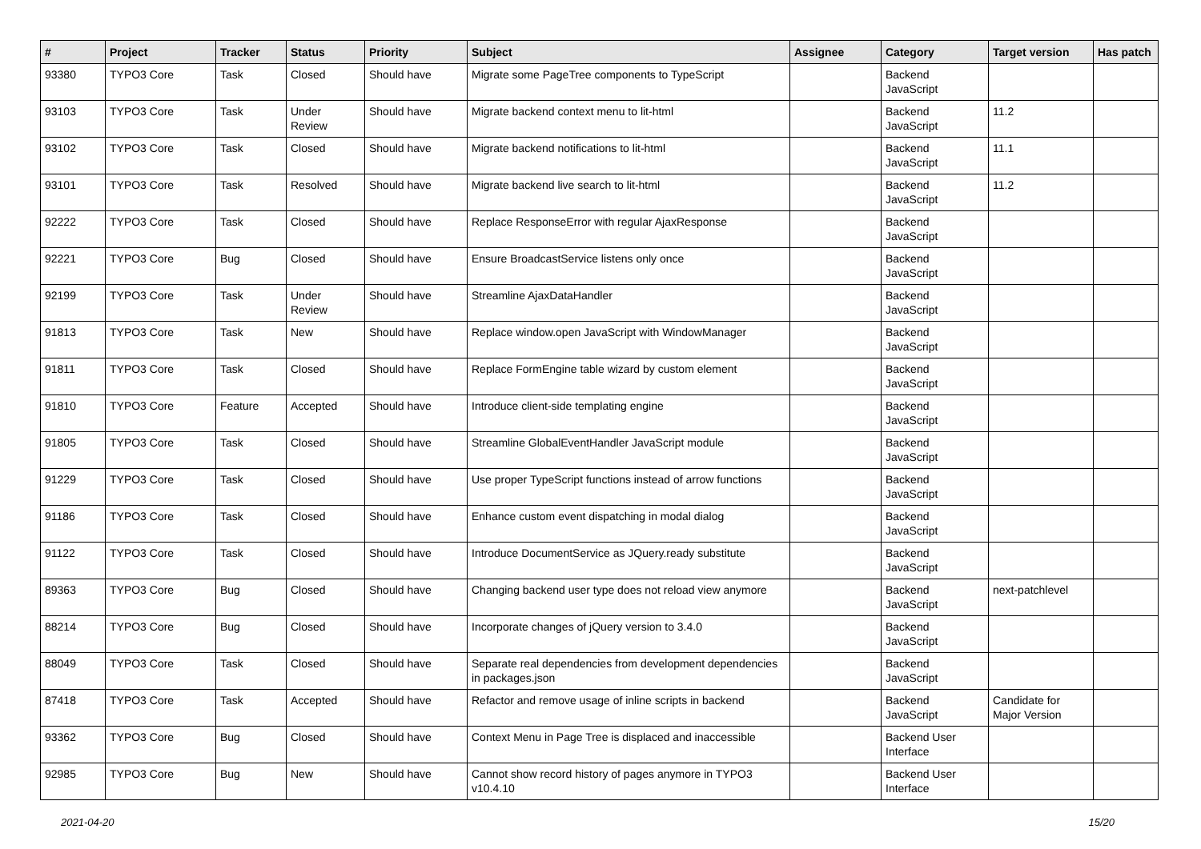| # | Project | Tracker | Status | Priority | Subject | Assignee | Category | Target version | Has patch |
| --- | --- | --- | --- | --- | --- | --- | --- | --- | --- |
| 93380 | TYPO3 Core | Task | Closed | Should have | Migrate some PageTree components to TypeScript | | Backend JavaScript | | |
| 93103 | TYPO3 Core | Task | Under Review | Should have | Migrate backend context menu to lit-html | | Backend JavaScript | 11.2 | |
| 93102 | TYPO3 Core | Task | Closed | Should have | Migrate backend notifications to lit-html | | Backend JavaScript | 11.1 | |
| 93101 | TYPO3 Core | Task | Resolved | Should have | Migrate backend live search to lit-html | | Backend JavaScript | 11.2 | |
| 92222 | TYPO3 Core | Task | Closed | Should have | Replace ResponseError with regular AjaxResponse | | Backend JavaScript | | |
| 92221 | TYPO3 Core | Bug | Closed | Should have | Ensure BroadcastService listens only once | | Backend JavaScript | | |
| 92199 | TYPO3 Core | Task | Under Review | Should have | Streamline AjaxDataHandler | | Backend JavaScript | | |
| 91813 | TYPO3 Core | Task | New | Should have | Replace window.open JavaScript with WindowManager | | Backend JavaScript | | |
| 91811 | TYPO3 Core | Task | Closed | Should have | Replace FormEngine table wizard by custom element | | Backend JavaScript | | |
| 91810 | TYPO3 Core | Feature | Accepted | Should have | Introduce client-side templating engine | | Backend JavaScript | | |
| 91805 | TYPO3 Core | Task | Closed | Should have | Streamline GlobalEventHandler JavaScript module | | Backend JavaScript | | |
| 91229 | TYPO3 Core | Task | Closed | Should have | Use proper TypeScript functions instead of arrow functions | | Backend JavaScript | | |
| 91186 | TYPO3 Core | Task | Closed | Should have | Enhance custom event dispatching in modal dialog | | Backend JavaScript | | |
| 91122 | TYPO3 Core | Task | Closed | Should have | Introduce DocumentService as JQuery.ready substitute | | Backend JavaScript | | |
| 89363 | TYPO3 Core | Bug | Closed | Should have | Changing backend user type does not reload view anymore | | Backend JavaScript | next-patchlevel | |
| 88214 | TYPO3 Core | Bug | Closed | Should have | Incorporate changes of jQuery version to 3.4.0 | | Backend JavaScript | | |
| 88049 | TYPO3 Core | Task | Closed | Should have | Separate real dependencies from development dependencies in packages.json | | Backend JavaScript | | |
| 87418 | TYPO3 Core | Task | Accepted | Should have | Refactor and remove usage of inline scripts in backend | | Backend JavaScript | Candidate for Major Version | |
| 93362 | TYPO3 Core | Bug | Closed | Should have | Context Menu in Page Tree is displaced and inaccessible | | Backend User Interface | | |
| 92985 | TYPO3 Core | Bug | New | Should have | Cannot show record history of pages anymore in TYPO3 v10.4.10 | | Backend User Interface | | |
2021-04-20 15/20